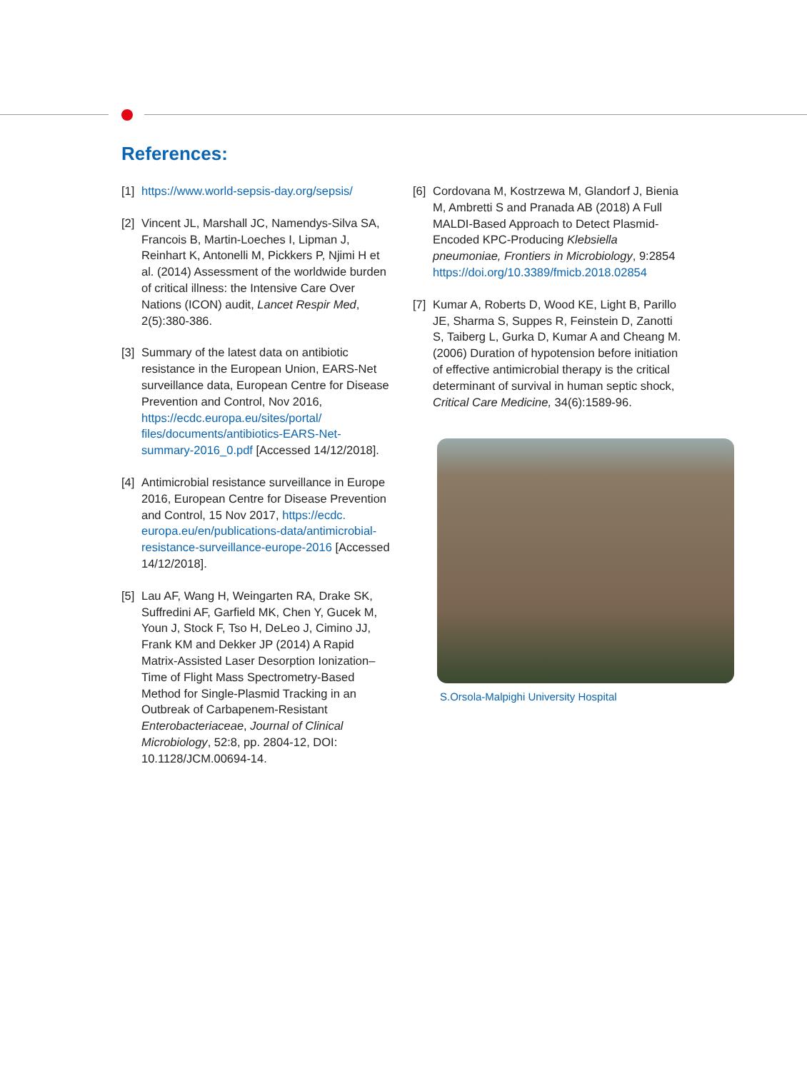References:
[1] https://www.world-sepsis-day.org/sepsis/
[2] Vincent JL, Marshall JC, Namendys-Silva SA, Francois B, Martin-Loeches I, Lipman J, Reinhart K, Antonelli M, Pickkers P, Njimi H et al. (2014) Assessment of the worldwide burden of critical illness: the Intensive Care Over Nations (ICON) audit, Lancet Respir Med, 2(5):380-386.
[3] Summary of the latest data on antibiotic resistance in the European Union, EARS-Net surveillance data, European Centre for Disease Prevention and Control, Nov 2016, https://ecdc.europa.eu/sites/portal/ files/documents/antibiotics-EARS-Net-summary-2016_0.pdf [Accessed 14/12/2018].
[4] Antimicrobial resistance surveillance in Europe 2016, European Centre for Disease Prevention and Control, 15 Nov 2017, https://ecdc. europa.eu/en/publications-data/antimicrobial-resistance-surveillance-europe-2016 [Accessed 14/12/2018].
[5] Lau AF, Wang H, Weingarten RA, Drake SK, Suffredini AF, Garfield MK, Chen Y, Gucek M, Youn J, Stock F, Tso H, DeLeo J, Cimino JJ, Frank KM and Dekker JP (2014) A Rapid Matrix-Assisted Laser Desorption Ionization–Time of Flight Mass Spectrometry-Based Method for Single-Plasmid Tracking in an Outbreak of Carbapenem-Resistant Enterobacteriaceae, Journal of Clinical Microbiology, 52:8, pp. 2804-12, DOI: 10.1128/JCM.00694-14.
[6] Cordovana M, Kostrzewa M, Glandorf J, Bienia M, Ambretti S and Pranada AB (2018) A Full MALDI-Based Approach to Detect Plasmid-Encoded KPC-Producing Klebsiella pneumoniae, Frontiers in Microbiology, 9:2854 https://doi.org/10.3389/fmicb.2018.02854
[7] Kumar A, Roberts D, Wood KE, Light B, Parillo JE, Sharma S, Suppes R, Feinstein D, Zanotti S, Taiberg L, Gurka D, Kumar A and Cheang M. (2006) Duration of hypotension before initiation of effective antimicrobial therapy is the critical determinant of survival in human septic shock, Critical Care Medicine, 34(6):1589-96.
S.Orsola-Malpighi University Hospital